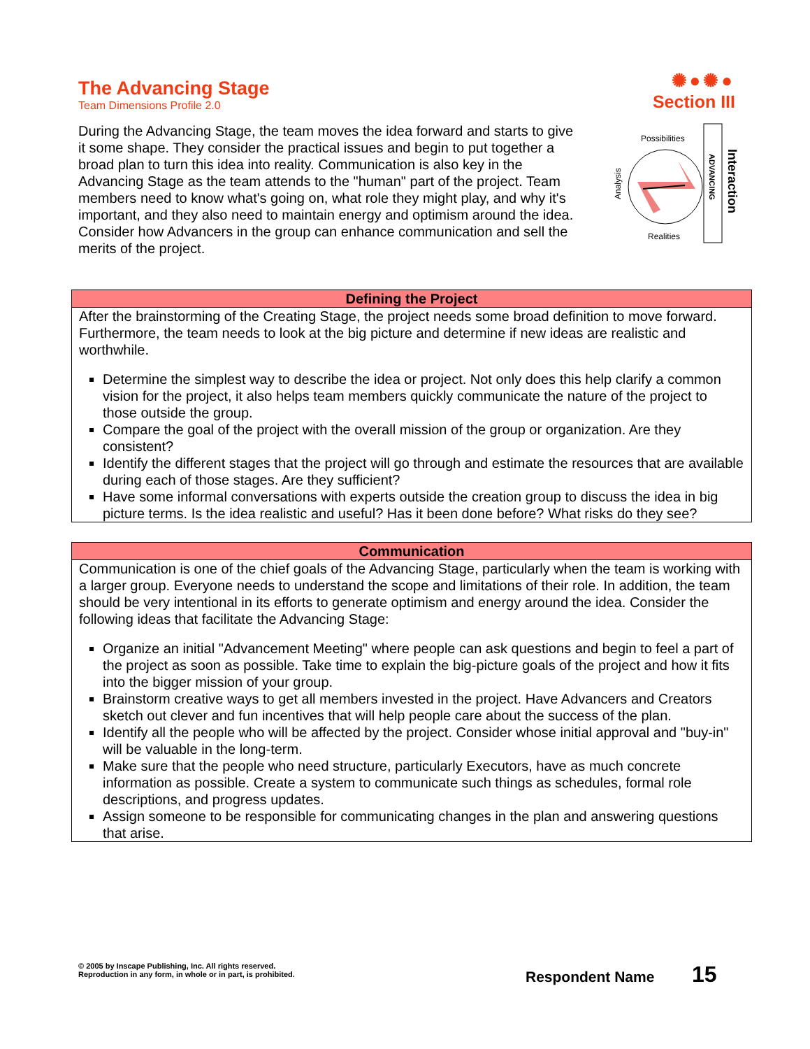The Advancing Stage
Team Dimensions Profile 2.0
✺●✺●
Section III
During the Advancing Stage, the team moves the idea forward and starts to give it some shape. They consider the practical issues and begin to put together a broad plan to turn this idea into reality. Communication is also key in the Advancing Stage as the team attends to the "human" part of the project. Team members need to know what's going on, what role they might play, and why it's important, and they also need to maintain energy and optimism around the idea. Consider how Advancers in the group can enhance communication and sell the merits of the project.
Possibilities
Realities
Analysis
ADVANCING
Interaction
| Defining the Project |
| --- |
| After the brainstorming of the Creating Stage, the project needs some broad definition to move forward. Furthermore, the team needs to look at the big picture and determine if new ideas are realistic and worthwhile. Determine the simplest way to describe the idea or project. Not only does this help clarify a common vision for the project, it also helps team members quickly communicate the nature of the project to those outside the group. Compare the goal of the project with the overall mission of the group or organization. Are they consistent? Identify the different stages that the project will go through and estimate the resources that are available during each of those stages. Are they sufficient? Have some informal conversations with experts outside the creation group to discuss the idea in big picture terms. Is the idea realistic and useful? Has it been done before? What risks do they see? |
| Communication |
| --- |
| Communication is one of the chief goals of the Advancing Stage, particularly when the team is working with a larger group. Everyone needs to understand the scope and limitations of their role. In addition, the team should be very intentional in its efforts to generate optimism and energy around the idea. Consider the following ideas that facilitate the Advancing Stage: Organize an initial "Advancement Meeting" where people can ask questions and begin to feel a part of the project as soon as possible. Take time to explain the big-picture goals of the project and how it fits into the bigger mission of your group. Brainstorm creative ways to get all members invested in the project. Have Advancers and Creators sketch out clever and fun incentives that will help people care about the success of the plan. Identify all the people who will be affected by the project. Consider whose initial approval and "buy-in" will be valuable in the long-term. Make sure that the people who need structure, particularly Executors, have as much concrete information as possible. Create a system to communicate such things as schedules, formal role descriptions, and progress updates. Assign someone to be responsible for communicating changes in the plan and answering questions that arise. |
© 2005 by Inscape Publishing, Inc. All rights reserved.
Reproduction in any form, in whole or in part, is prohibited.
Respondent Name 15